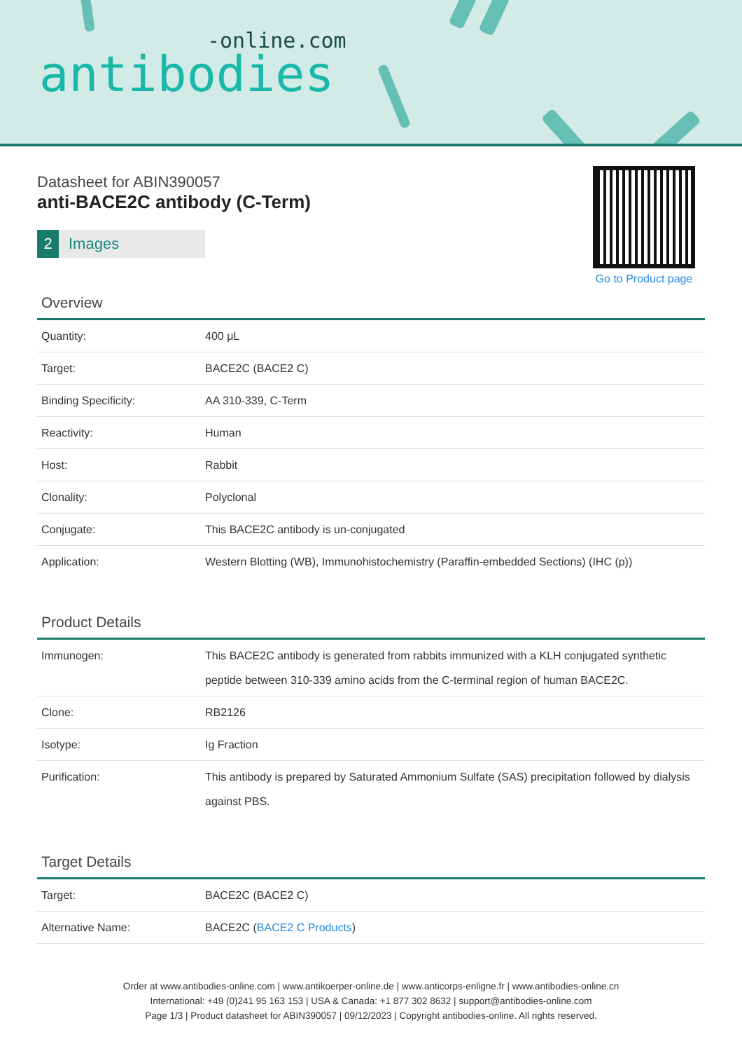-online.com
antibodies
Datasheet for ABIN390057
anti-BACE2C antibody (C-Term)
2 Images
Go to Product page
Overview
| Quantity: | 400 μL |
| Target: | BACE2C (BACE2 C) |
| Binding Specificity: | AA 310-339, C-Term |
| Reactivity: | Human |
| Host: | Rabbit |
| Clonality: | Polyclonal |
| Conjugate: | This BACE2C antibody is un-conjugated |
| Application: | Western Blotting (WB), Immunohistochemistry (Paraffin-embedded Sections) (IHC (p)) |
Product Details
| Immunogen: | This BACE2C antibody is generated from rabbits immunized with a KLH conjugated synthetic peptide between 310-339 amino acids from the C-terminal region of human BACE2C. |
| Clone: | RB2126 |
| Isotype: | Ig Fraction |
| Purification: | This antibody is prepared by Saturated Ammonium Sulfate (SAS) precipitation followed by dialysis against PBS. |
Target Details
| Target: | BACE2C (BACE2 C) |
| Alternative Name: | BACE2C ( BACE2 C Products ) |
Order at www.antibodies-online.com | www.antikoerper-online.de | www.anticorps-enligne.fr | www.antibodies-online.cn
International: +49 (0)241 95 163 153 | USA & Canada: +1 877 302 8632 | support@antibodies-online.com
Page 1/3 | Product datasheet for ABIN390057 | 09/12/2023 | Copyright antibodies-online. All rights reserved.